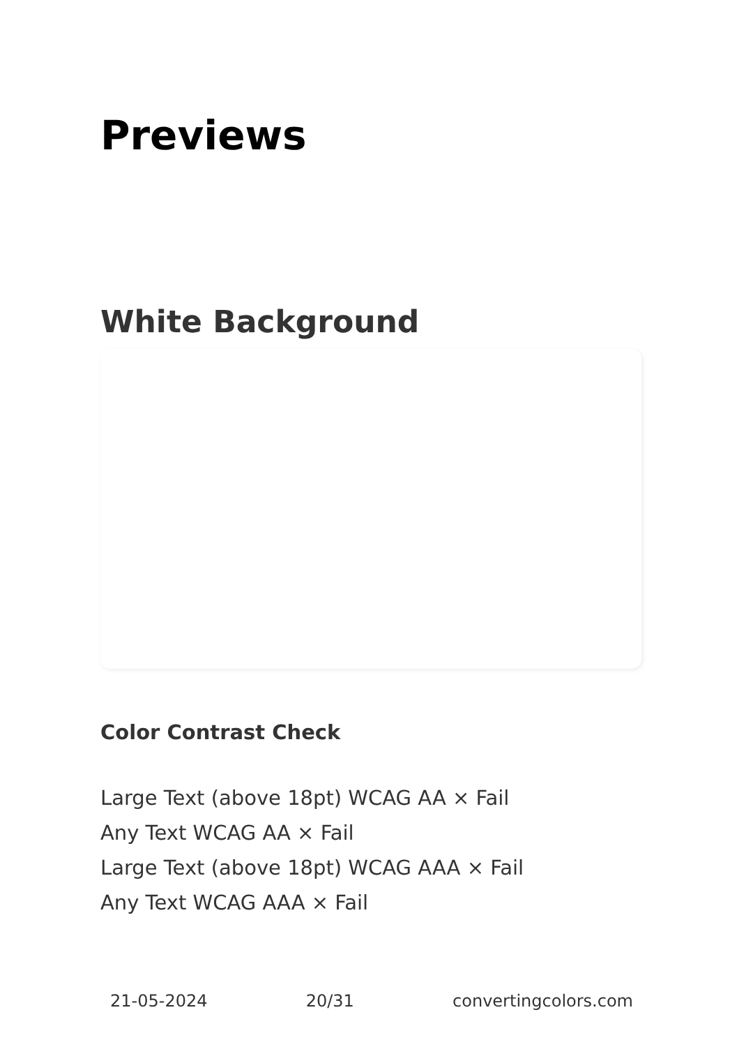Previews
White Background
Color Contrast Check
Large Text (above 18pt) WCAG AA × Fail
Any Text WCAG AA × Fail
Large Text (above 18pt) WCAG AAA × Fail
Any Text WCAG AAA × Fail
21-05-2024 20/31 convertingcolors.com